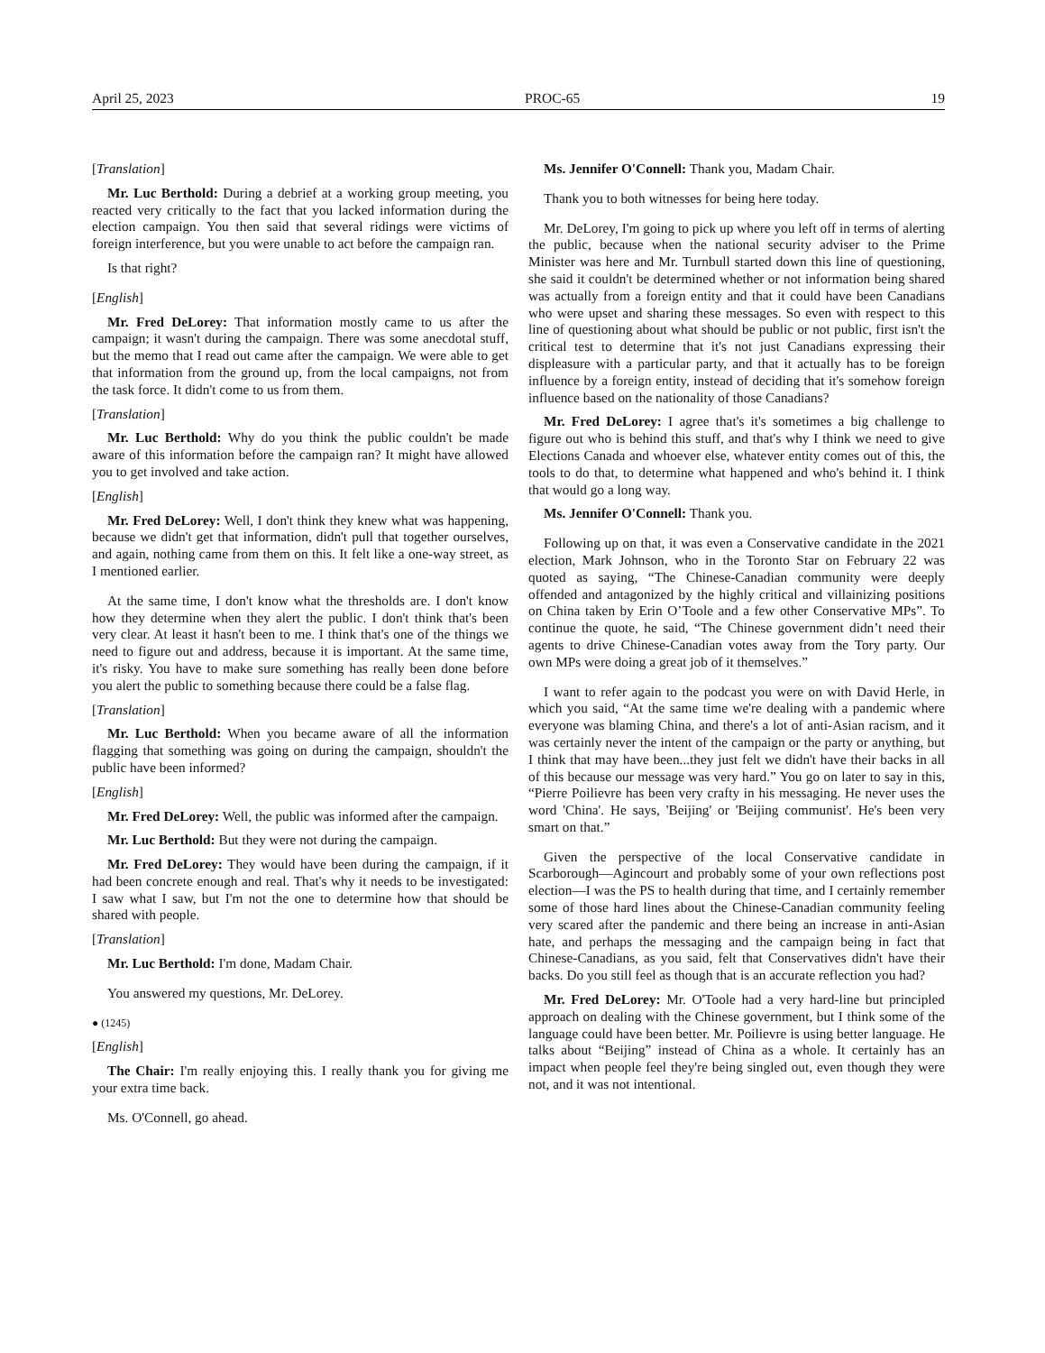April 25, 2023 PROC-65 19
[Translation]
Mr. Luc Berthold: During a debrief at a working group meeting, you reacted very critically to the fact that you lacked information during the election campaign. You then said that several ridings were victims of foreign interference, but you were unable to act before the campaign ran.
Is that right?
[English]
Mr. Fred DeLorey: That information mostly came to us after the campaign; it wasn't during the campaign. There was some anecdotal stuff, but the memo that I read out came after the campaign. We were able to get that information from the ground up, from the local campaigns, not from the task force. It didn't come to us from them.
[Translation]
Mr. Luc Berthold: Why do you think the public couldn't be made aware of this information before the campaign ran? It might have allowed you to get involved and take action.
[English]
Mr. Fred DeLorey: Well, I don't think they knew what was happening, because we didn't get that information, didn't pull that together ourselves, and again, nothing came from them on this. It felt like a one-way street, as I mentioned earlier.
At the same time, I don't know what the thresholds are. I don't know how they determine when they alert the public. I don't think that's been very clear. At least it hasn't been to me. I think that's one of the things we need to figure out and address, because it is important. At the same time, it's risky. You have to make sure something has really been done before you alert the public to something because there could be a false flag.
[Translation]
Mr. Luc Berthold: When you became aware of all the information flagging that something was going on during the campaign, shouldn't the public have been informed?
[English]
Mr. Fred DeLorey: Well, the public was informed after the campaign.
Mr. Luc Berthold: But they were not during the campaign.
Mr. Fred DeLorey: They would have been during the campaign, if it had been concrete enough and real. That's why it needs to be investigated: I saw what I saw, but I'm not the one to determine how that should be shared with people.
[Translation]
Mr. Luc Berthold: I'm done, Madam Chair.
You answered my questions, Mr. DeLorey.
● (1245)
[English]
The Chair: I'm really enjoying this. I really thank you for giving me your extra time back.
Ms. O'Connell, go ahead.
Ms. Jennifer O'Connell: Thank you, Madam Chair.
Thank you to both witnesses for being here today.
Mr. DeLorey, I'm going to pick up where you left off in terms of alerting the public, because when the national security adviser to the Prime Minister was here and Mr. Turnbull started down this line of questioning, she said it couldn't be determined whether or not information being shared was actually from a foreign entity and that it could have been Canadians who were upset and sharing these messages. So even with respect to this line of questioning about what should be public or not public, first isn't the critical test to determine that it's not just Canadians expressing their displeasure with a particular party, and that it actually has to be foreign influence by a foreign entity, instead of deciding that it's somehow foreign influence based on the nationality of those Canadians?
Mr. Fred DeLorey: I agree that's it's sometimes a big challenge to figure out who is behind this stuff, and that's why I think we need to give Elections Canada and whoever else, whatever entity comes out of this, the tools to do that, to determine what happened and who's behind it. I think that would go a long way.
Ms. Jennifer O'Connell: Thank you.
Following up on that, it was even a Conservative candidate in the 2021 election, Mark Johnson, who in the Toronto Star on February 22 was quoted as saying, “The Chinese-Canadian community were deeply offended and antagonized by the highly critical and villainizing positions on China taken by Erin O’Toole and a few other Conservative MPs”. To continue the quote, he said, “The Chinese government didn’t need their agents to drive Chinese-Canadian votes away from the Tory party. Our own MPs were doing a great job of it themselves.”
I want to refer again to the podcast you were on with David Herle, in which you said, “At the same time we're dealing with a pandemic where everyone was blaming China, and there's a lot of anti-Asian racism, and it was certainly never the intent of the campaign or the party or anything, but I think that may have been...they just felt we didn't have their backs in all of this because our message was very hard.” You go on later to say in this, “Pierre Poilievre has been very crafty in his messaging. He never uses the word 'China'. He says, 'Beijing' or 'Beijing communist'. He's been very smart on that.”
Given the perspective of the local Conservative candidate in Scarborough—Agincourt and probably some of your own reflections post election—I was the PS to health during that time, and I certainly remember some of those hard lines about the Chinese-Canadian community feeling very scared after the pandemic and there being an increase in anti-Asian hate, and perhaps the messaging and the campaign being in fact that Chinese-Canadians, as you said, felt that Conservatives didn't have their backs. Do you still feel as though that is an accurate reflection you had?
Mr. Fred DeLorey: Mr. O'Toole had a very hard-line but principled approach on dealing with the Chinese government, but I think some of the language could have been better. Mr. Poilievre is using better language. He talks about “Beijing” instead of China as a whole. It certainly has an impact when people feel they're being singled out, even though they were not, and it was not intentional.